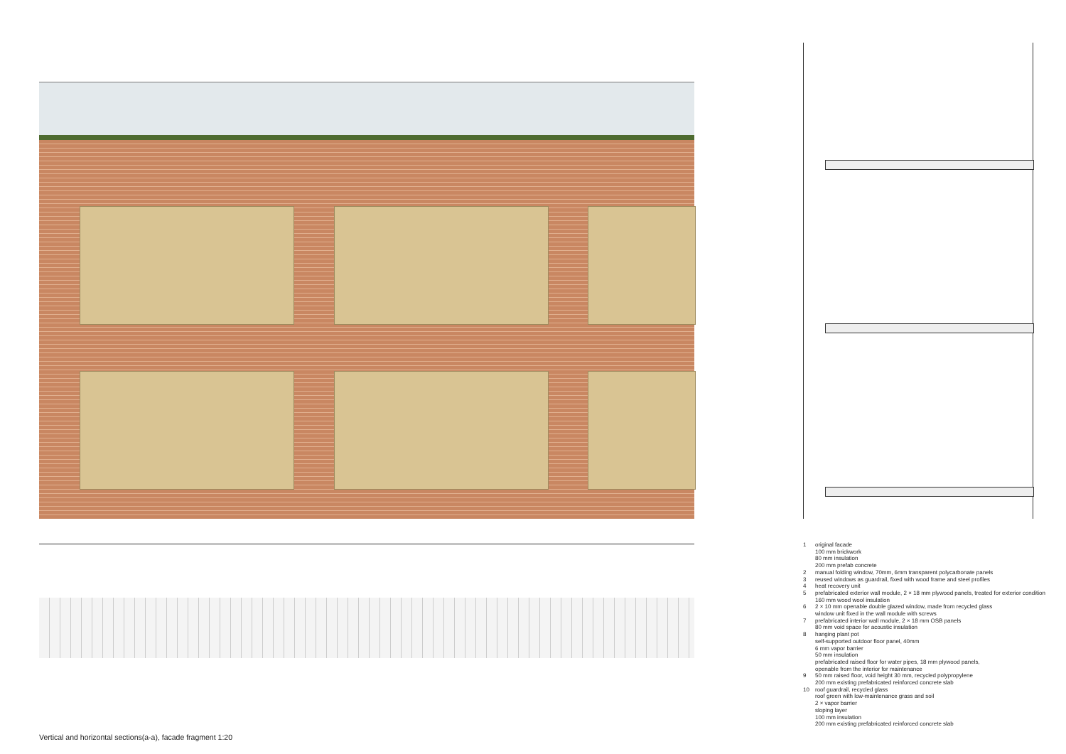1 original facade
100 mm brickwork
80 mm insulation
200 mm prefab concrete
2 manual folding window, 70mm, 6mm transparent polycarbonate panels
3 reused windows as guardrail, fixed with wood frame and steel profiles
4 heat recovery unit
5 prefabricated exterior wall module, 2 × 18 mm plywood panels, treated for exterior condition
160 mm wood wool insulation
6 2 × 10 mm openable double glazed window, made from recycled glass
window unit fixed in the wall module with screws
7 prefabricated interior wall module, 2 × 18 mm OSB panels
80 mm void space for acoustic insulation
8 hanging plant pot
self-supported outdoor floor panel, 40mm
6 mm vapor barrier
50 mm insulation
prefabricated raised floor for water pipes, 18 mm plywood panels,
openable from the interior for maintenance
9 50 mm raised floor, void height 30 mm, recycled polypropylene
200 mm existing prefabricated reinforced concrete slab
10 roof guardrail, recycled glass
roof green with low-maintenance grass and soil
2 × vapor barrier
sloping layer
100 mm insulation
200 mm existing prefabricated reinforced concrete slab
Vertical and horizontal sections(a-a), facade fragment 1:20